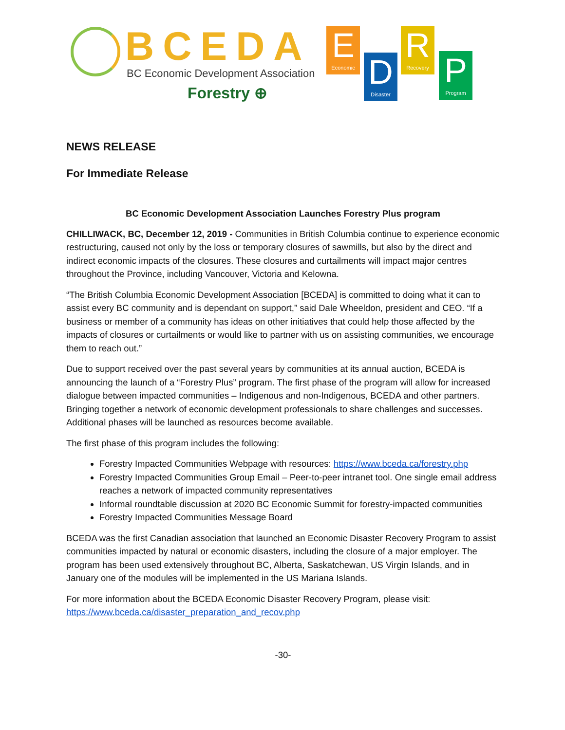BCEDA
BC Economic Development Association
Forestry ⊕
E
Economic
D
Disaster
R
Recovery
P
Program
NEWS RELEASE
For Immediate Release
BC Economic Development Association Launches Forestry Plus program
CHILLIWACK, BC, December 12, 2019 - Communities in British Columbia continue to experience economic restructuring, caused not only by the loss or temporary closures of sawmills, but also by the direct and indirect economic impacts of the closures. These closures and curtailments will impact major centres throughout the Province, including Vancouver, Victoria and Kelowna.
“The British Columbia Economic Development Association [BCEDA] is committed to doing what it can to assist every BC community and is dependant on support,” said Dale Wheeldon, president and CEO. “If a business or member of a community has ideas on other initiatives that could help those affected by the impacts of closures or curtailments or would like to partner with us on assisting communities, we encourage them to reach out.”
Due to support received over the past several years by communities at its annual auction, BCEDA is announcing the launch of a “Forestry Plus” program. The first phase of the program will allow for increased dialogue between impacted communities – Indigenous and non-Indigenous, BCEDA and other partners. Bringing together a network of economic development professionals to share challenges and successes. Additional phases will be launched as resources become available.
The first phase of this program includes the following:
Forestry Impacted Communities Webpage with resources: https://www.bceda.ca/forestry.php
Forestry Impacted Communities Group Email – Peer-to-peer intranet tool. One single email address reaches a network of impacted community representatives
Informal roundtable discussion at 2020 BC Economic Summit for forestry-impacted communities
Forestry Impacted Communities Message Board
BCEDA was the first Canadian association that launched an Economic Disaster Recovery Program to assist communities impacted by natural or economic disasters, including the closure of a major employer. The program has been used extensively throughout BC, Alberta, Saskatchewan, US Virgin Islands, and in January one of the modules will be implemented in the US Mariana Islands.
For more information about the BCEDA Economic Disaster Recovery Program, please visit: https://www.bceda.ca/disaster_preparation_and_recov.php
-30-